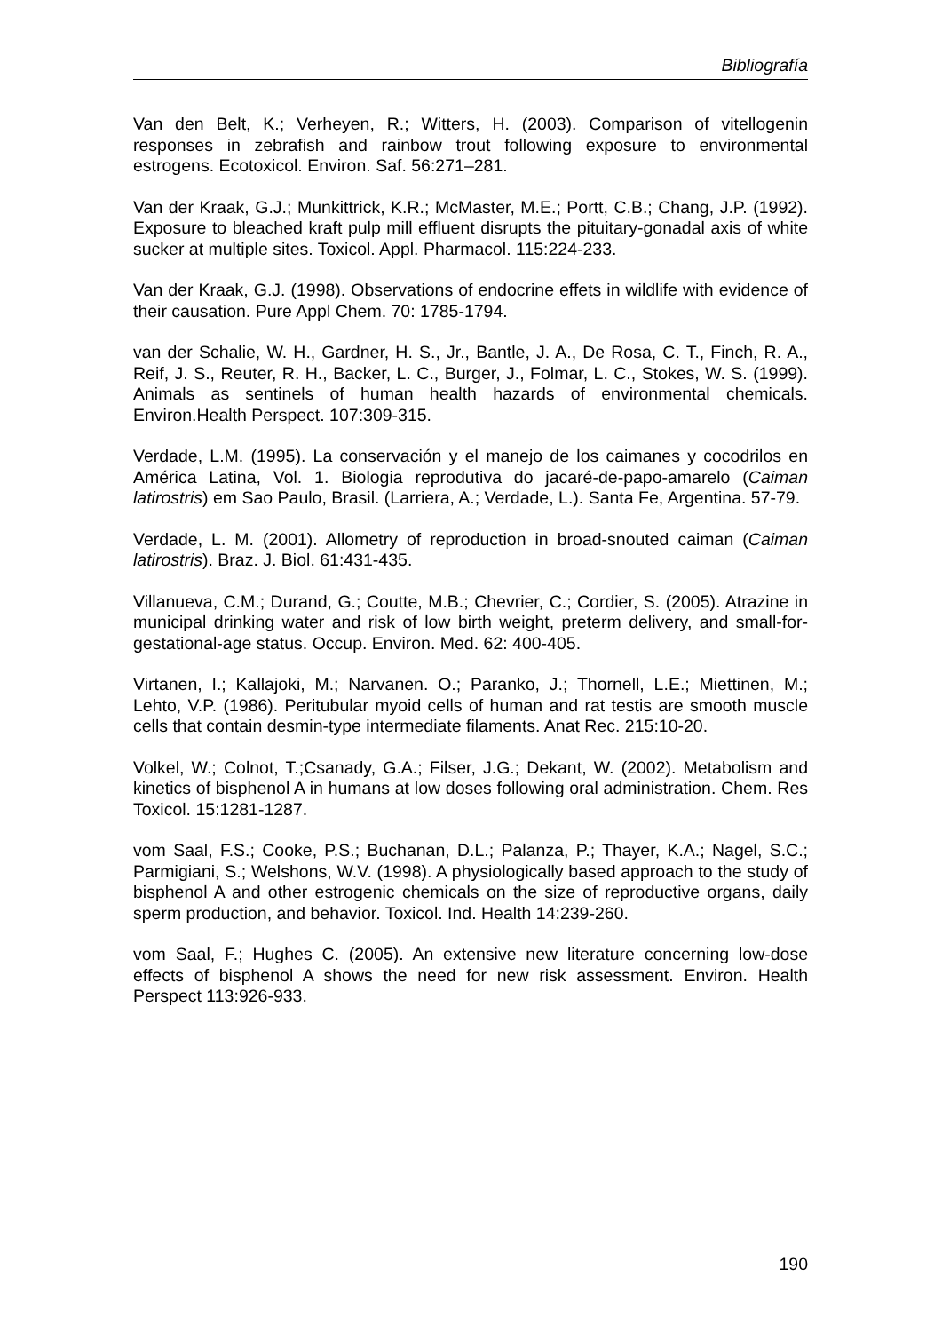Bibliografía
Van den Belt, K.; Verheyen, R.; Witters, H. (2003). Comparison of vitellogenin responses in zebrafish and rainbow trout following exposure to environmental estrogens. Ecotoxicol. Environ. Saf. 56:271–281.
Van der Kraak, G.J.; Munkittrick, K.R.; McMaster, M.E.; Portt, C.B.; Chang, J.P. (1992). Exposure to bleached kraft pulp mill effluent disrupts the pituitary-gonadal axis of white sucker at multiple sites. Toxicol. Appl. Pharmacol. 115:224-233.
Van der Kraak, G.J. (1998). Observations of endocrine effets in wildlife with evidence of their causation. Pure Appl Chem. 70: 1785-1794.
van der Schalie, W. H., Gardner, H. S., Jr., Bantle, J. A., De Rosa, C. T., Finch, R. A., Reif, J. S., Reuter, R. H., Backer, L. C., Burger, J., Folmar, L. C., Stokes, W. S. (1999). Animals as sentinels of human health hazards of environmental chemicals. Environ.Health Perspect. 107:309-315.
Verdade, L.M. (1995). La conservación y el manejo de los caimanes y cocodrilos en América Latina, Vol. 1. Biologia reprodutiva do jacaré-de-papo-amarelo (Caiman latirostris) em Sao Paulo, Brasil. (Larriera, A.; Verdade, L.). Santa Fe, Argentina. 57-79.
Verdade, L. M. (2001). Allometry of reproduction in broad-snouted caiman (Caiman latirostris). Braz. J. Biol. 61:431-435.
Villanueva, C.M.; Durand, G.; Coutte, M.B.; Chevrier, C.; Cordier, S. (2005). Atrazine in municipal drinking water and risk of low birth weight, preterm delivery, and small-for-gestational-age status. Occup. Environ. Med. 62: 400-405.
Virtanen, I.; Kallajoki, M.; Narvanen. O.; Paranko, J.; Thornell, L.E.; Miettinen, M.; Lehto, V.P. (1986). Peritubular myoid cells of human and rat testis are smooth muscle cells that contain desmin-type intermediate filaments. Anat Rec. 215:10-20.
Volkel, W.; Colnot, T.;Csanady, G.A.; Filser, J.G.; Dekant, W. (2002). Metabolism and kinetics of bisphenol A in humans at low doses following oral administration. Chem. Res Toxicol. 15:1281-1287.
vom Saal, F.S.; Cooke, P.S.; Buchanan, D.L.; Palanza, P.; Thayer, K.A.; Nagel, S.C.; Parmigiani, S.; Welshons, W.V. (1998). A physiologically based approach to the study of bisphenol A and other estrogenic chemicals on the size of reproductive organs, daily sperm production, and behavior. Toxicol. Ind. Health 14:239-260.
vom Saal, F.; Hughes C. (2005). An extensive new literature concerning low-dose effects of bisphenol A shows the need for new risk assessment. Environ. Health Perspect 113:926-933.
190